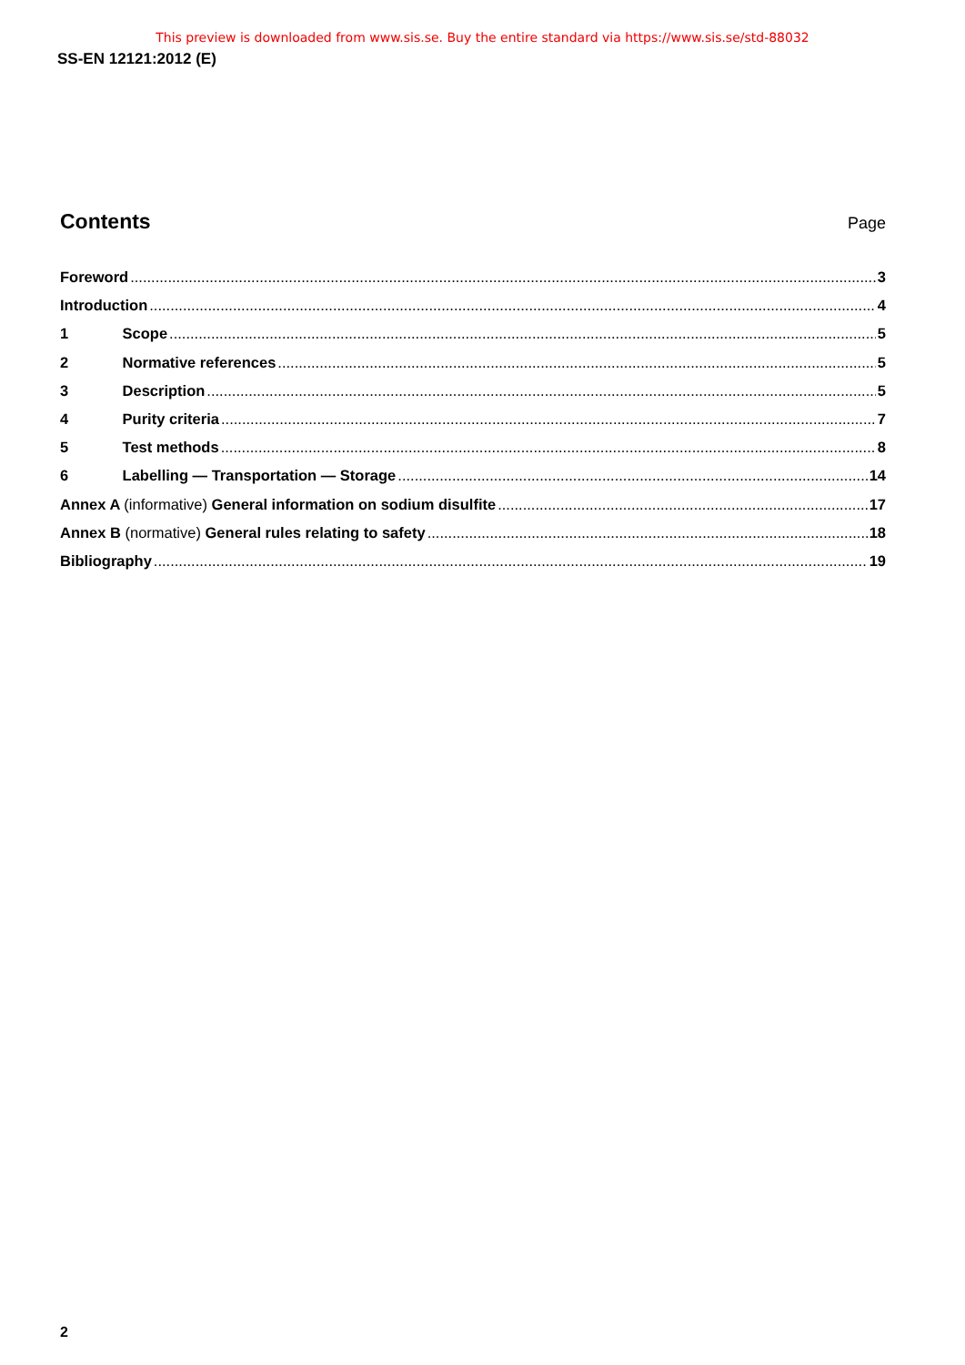This preview is downloaded from www.sis.se. Buy the entire standard via https://www.sis.se/std-88032
SS-EN 12121:2012 (E)
Contents
Page
Foreword 3
Introduction 4
1 Scope 5
2 Normative references 5
3 Description 5
4 Purity criteria 7
5 Test methods 8
6 Labelling — Transportation — Storage 14
Annex A (informative) General information on sodium disulfite 17
Annex B (normative) General rules relating to safety 18
Bibliography 19
2